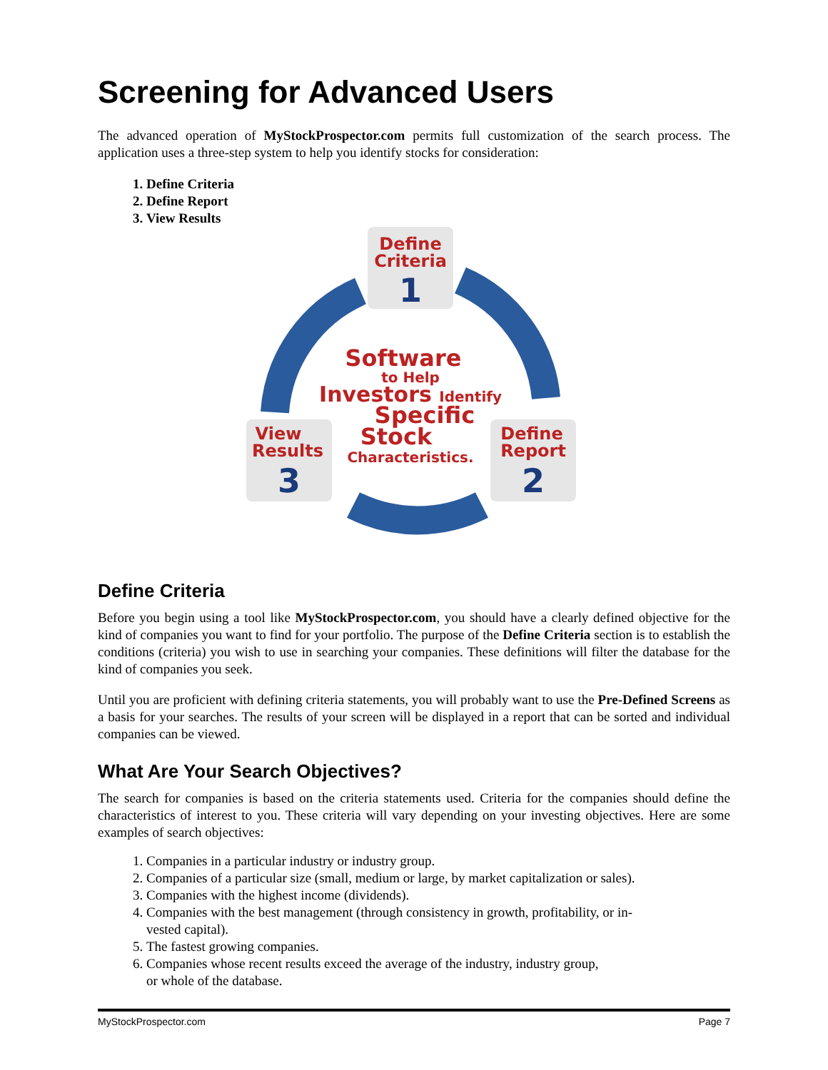Screening for Advanced Users
The advanced operation of MyStockProspector.com permits full customization of the search process. The application uses a three-step system to help you identify stocks for consideration:
1. Define Criteria
2. Define Report
3. View Results
Define
Criteria
1
View
Results
3
Define
Report
2
Software
to Help
Investors Identify
Specific
Stock
Characteristics.
Define Criteria
Before you begin using a tool like MyStockProspector.com, you should have a clearly defined objective for the kind of companies you want to find for your portfolio. The purpose of the Define Criteria section is to establish the conditions (criteria) you wish to use in searching your companies. These definitions will filter the database for the kind of companies you seek.
Until you are proficient with defining criteria statements, you will probably want to use the Pre-Defined Screens as a basis for your searches. The results of your screen will be displayed in a report that can be sorted and individual companies can be viewed.
What Are Your Search Objectives?
The search for companies is based on the criteria statements used. Criteria for the companies should define the characteristics of interest to you. These criteria will vary depending on your investing objectives. Here are some examples of search objectives:
1. Companies in a particular industry or industry group.
2. Companies of a particular size (small, medium or large, by market capitalization or sales).
3. Companies with the highest income (dividends).
4. Companies with the best management (through consistency in growth, profitability, or in-
vested capital).
5. The fastest growing companies.
6. Companies whose recent results exceed the average of the industry, industry group,
or whole of the database.
MyStockProspector.com Page 7